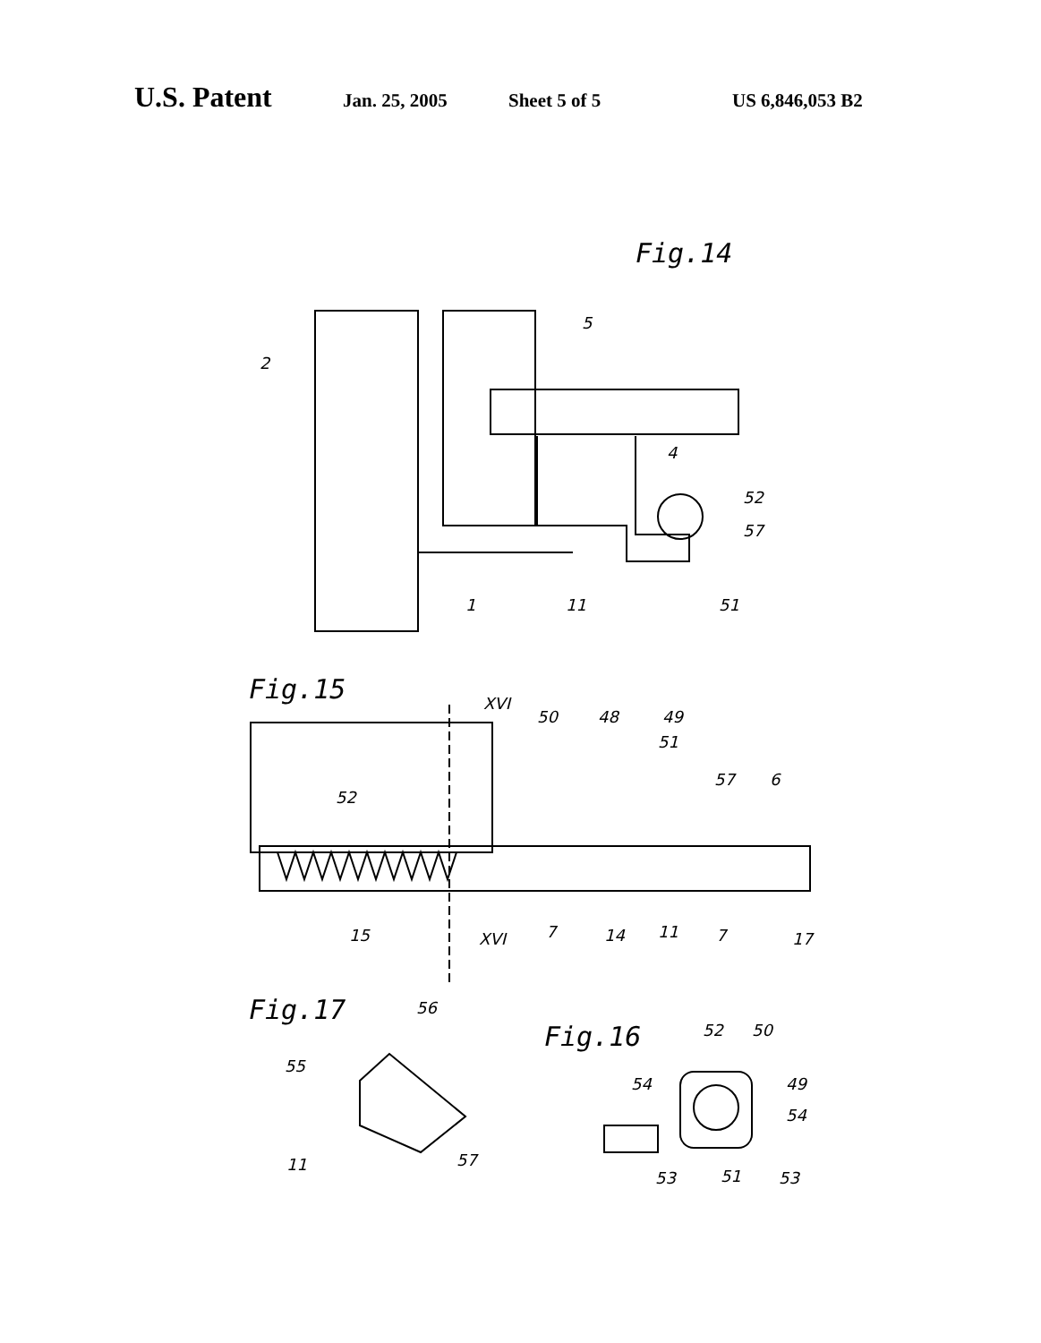U.S. Patent Jan. 25, 2005 Sheet 5 of 5 US 6,846,053 B2
2
5
4
52
57
1
11
51
XVI
50
48
49
51
57
6
52
15
7
14
11
7
17
XVI
56
55
11
57
52
50
54
49
54
53
51
53
Fig.14
Fig.15
Fig.17
Fig.16